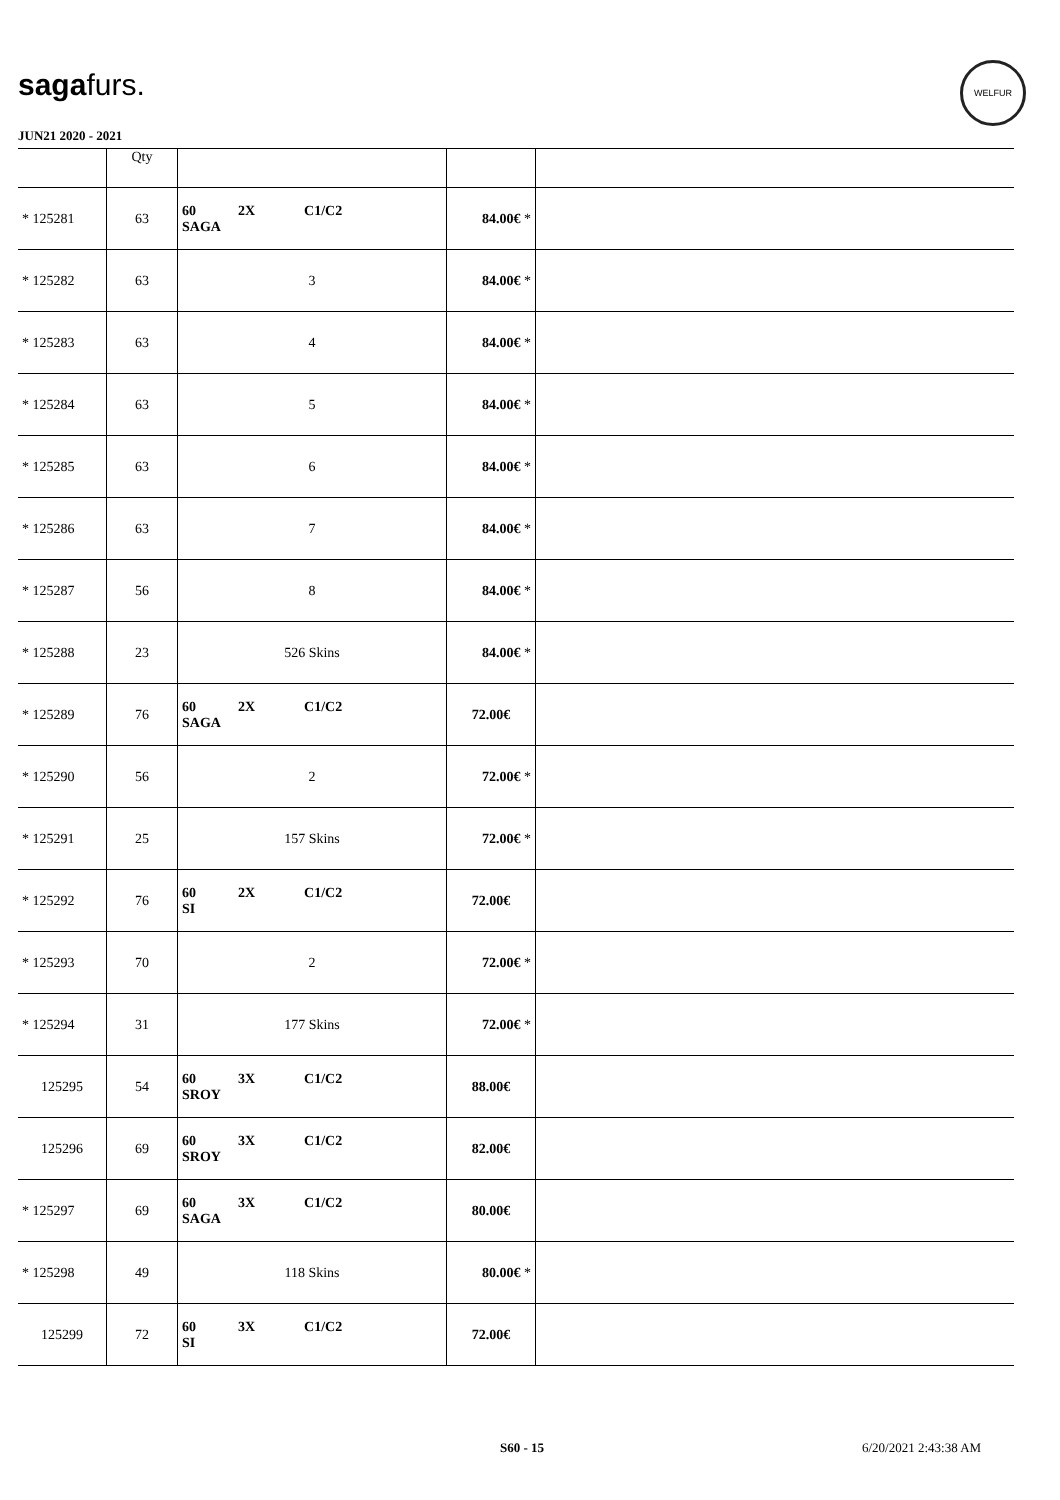sagafurs.
WELFUR
JUN21 2020 - 2021
| | Qty | | | |
| --- | --- | --- | --- | --- |
| * 125281 | 63 | 60 2X C1/C2 SAGA | 84.00€ * | |
| * 125282 | 63 | 3 | 84.00€ * | |
| * 125283 | 63 | 4 | 84.00€ * | |
| * 125284 | 63 | 5 | 84.00€ * | |
| * 125285 | 63 | 6 | 84.00€ * | |
| * 125286 | 63 | 7 | 84.00€ * | |
| * 125287 | 56 | 8 | 84.00€ * | |
| * 125288 | 23 | 526 Skins | 84.00€ * | |
| * 125289 | 76 | 60 2X C1/C2 SAGA | 72.00€ | |
| * 125290 | 56 | 2 | 72.00€ * | |
| * 125291 | 25 | 157 Skins | 72.00€ * | |
| * 125292 | 76 | 60 2X C1/C2 SI | 72.00€ | |
| * 125293 | 70 | 2 | 72.00€ * | |
| * 125294 | 31 | 177 Skins | 72.00€ * | |
| 125295 | 54 | 60 3X C1/C2 SROY | 88.00€ | |
| 125296 | 69 | 60 3X C1/C2 SROY | 82.00€ | |
| * 125297 | 69 | 60 3X C1/C2 SAGA | 80.00€ | |
| * 125298 | 49 | 118 Skins | 80.00€ * | |
| 125299 | 72 | 60 3X C1/C2 SI | 72.00€ | |
S60 - 15 6/20/2021 2:43:38 AM